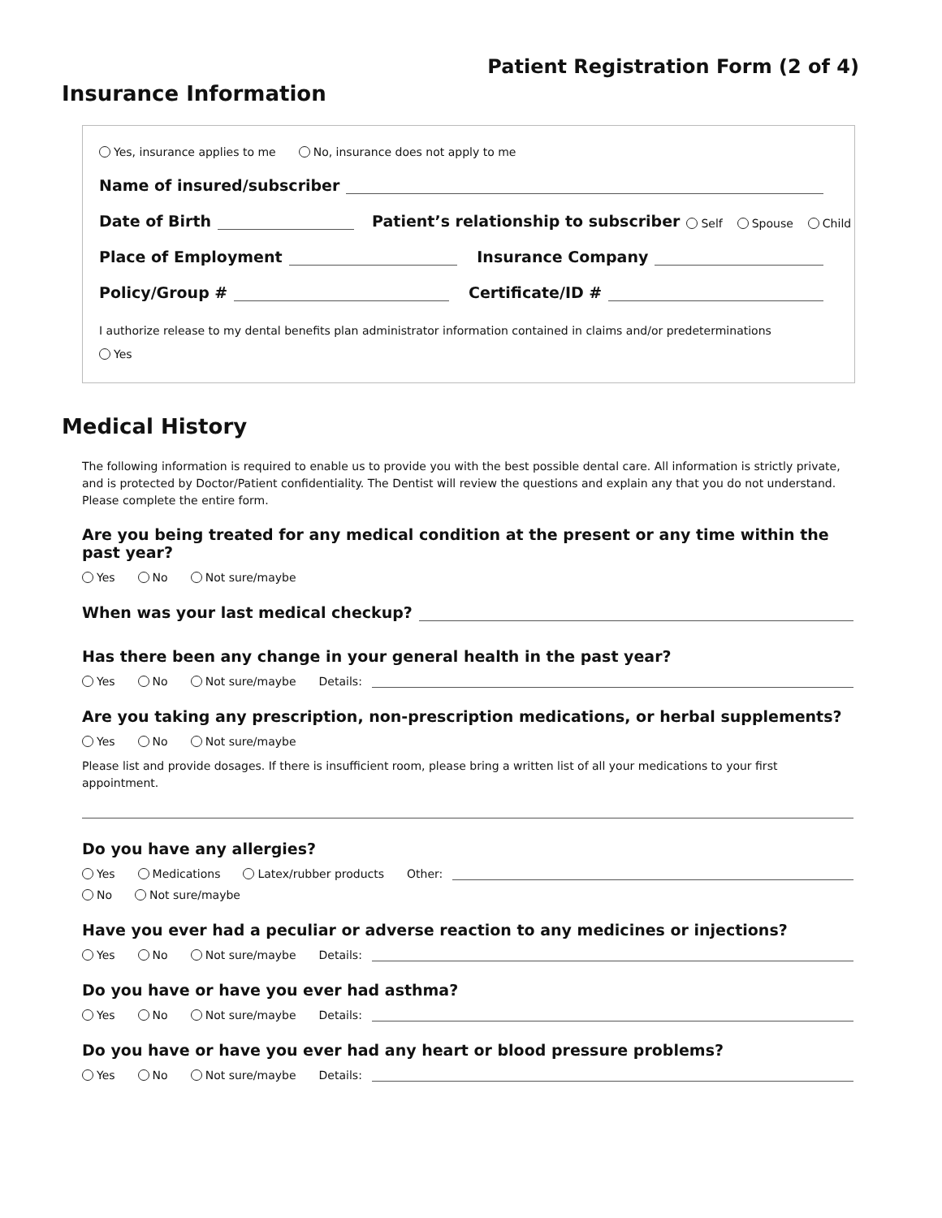Patient Registration Form (2 of 4)
Insurance Information
Yes, insurance applies to me No, insurance does not apply to me
Name of insured/subscriber
Date of Birth Patient’s relationship to subscriber Self Spouse Child
Place of Employment Insurance Company
Policy/Group # Certificate/ID #
I authorize release to my dental benefits plan administrator information contained in claims and/or predeterminations
Yes
Medical History
The following information is required to enable us to provide you with the best possible dental care. All information is strictly private, and is protected by Doctor/Patient confidentiality. The Dentist will review the questions and explain any that you do not understand. Please complete the entire form.
Are you being treated for any medical condition at the present or any time within the past year?
Yes No Not sure/maybe
When was your last medical checkup?
Has there been any change in your general health in the past year?
Yes No Not sure/maybe Details:
Are you taking any prescription, non-prescription medications, or herbal supplements?
Yes No Not sure/maybe
Please list and provide dosages. If there is insufficient room, please bring a written list of all your medications to your first appointment.
Do you have any allergies?
Yes Medications Latex/rubber products Other:
No Not sure/maybe
Have you ever had a peculiar or adverse reaction to any medicines or injections?
Yes No Not sure/maybe Details:
Do you have or have you ever had asthma?
Yes No Not sure/maybe Details:
Do you have or have you ever had any heart or blood pressure problems?
Yes No Not sure/maybe Details: